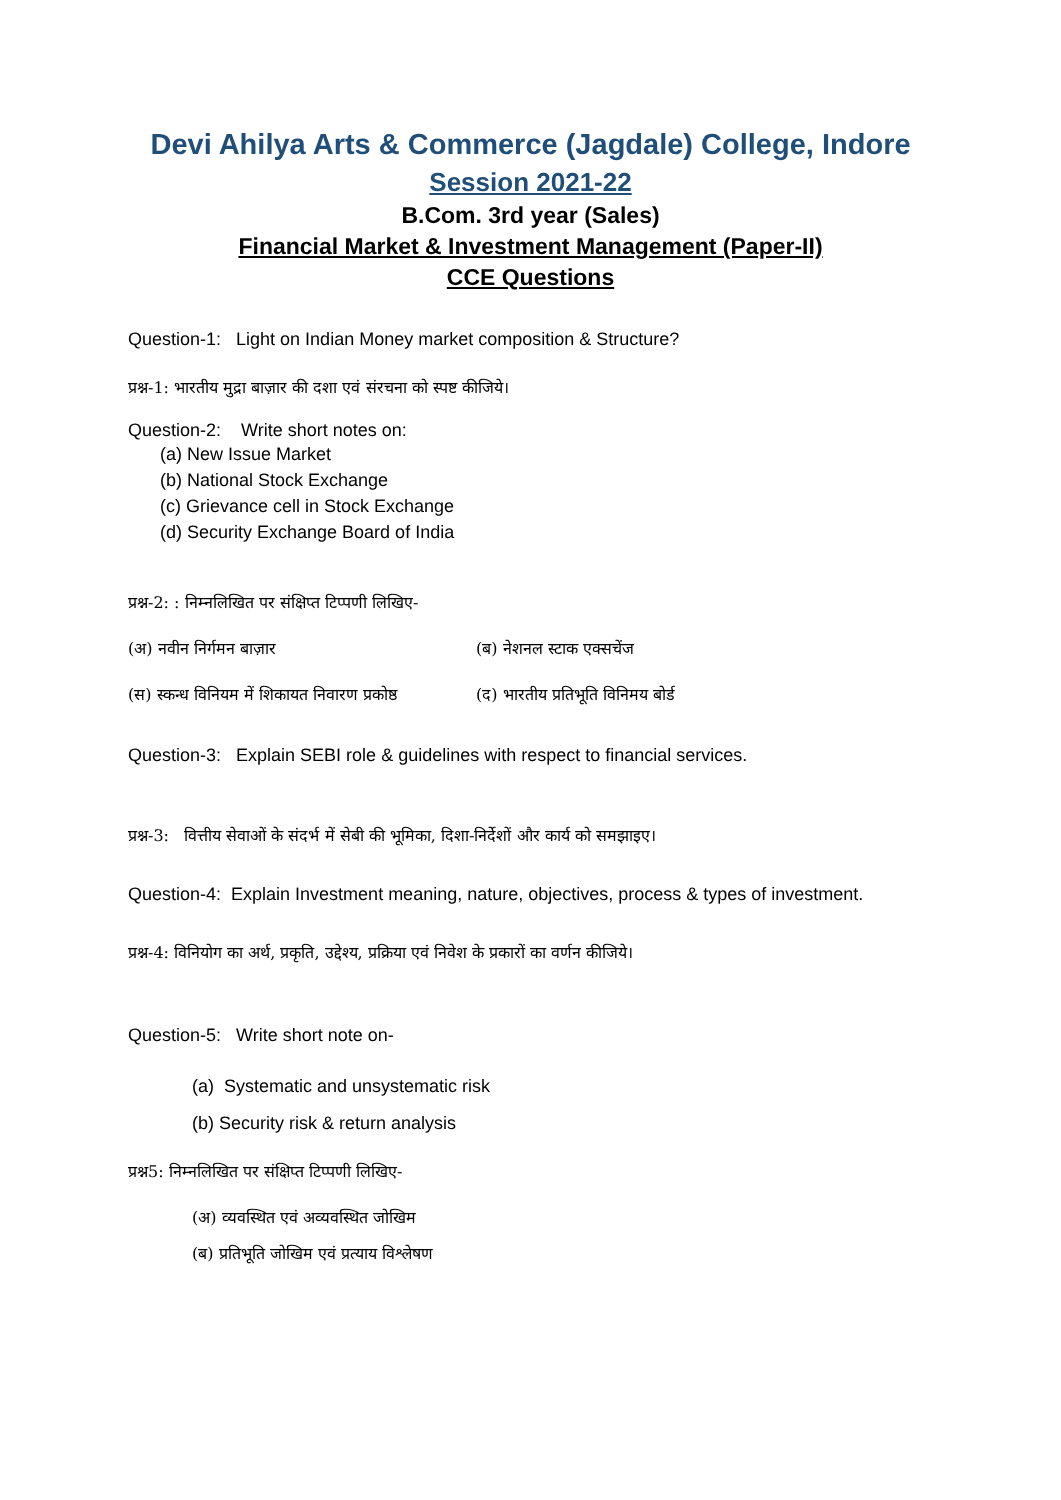Devi Ahilya Arts & Commerce (Jagdale) College, Indore
Session 2021-22
B.Com. 3rd year (Sales)
Financial Market & Investment Management (Paper-II)
CCE Questions
Question-1: Light on Indian Money market composition & Structure?
प्रश्न-1: भारतीय मुद्रा बाज़ार की दशा एवं संरचना को स्पष्ट कीजिये।
Question-2: Write short notes on:
(a) New Issue Market
(b) National Stock Exchange
(c) Grievance cell in Stock Exchange
(d) Security Exchange Board of India
प्रश्न-2: : निम्नलिखित पर संक्षिप्त टिप्पणी लिखिए-
(अ) नवीन निर्गमन बाज़ार (ब) नेशनल स्टाक एक्सचेंज
(स) स्कन्ध विनियम में शिकायत निवारण प्रकोष्ठ (द) भारतीय प्रतिभूति विनिमय बोर्ड
Question-3: Explain SEBI role & guidelines with respect to financial services.
प्रश्न-3: वित्तीय सेवाओं के संदर्भ में सेबी की भूमिका, दिशा-निर्देशों और कार्य को समझाइए।
Question-4: Explain Investment meaning, nature, objectives, process & types of investment.
प्रश्न-4: विनियोग का अर्थ, प्रकृति, उद्देश्य, प्रक्रिया एवं निवेश के प्रकारों का वर्णन कीजिये।
Question-5: Write short note on-
(a) Systematic and unsystematic risk
(b) Security risk & return analysis
प्रश्न5: निम्नलिखित पर संक्षिप्त टिप्पणी लिखिए-
(अ) व्यवस्थित एवं अव्यवस्थित जोखिम
(ब) प्रतिभूति जोखिम एवं प्रत्याय विश्लेषण